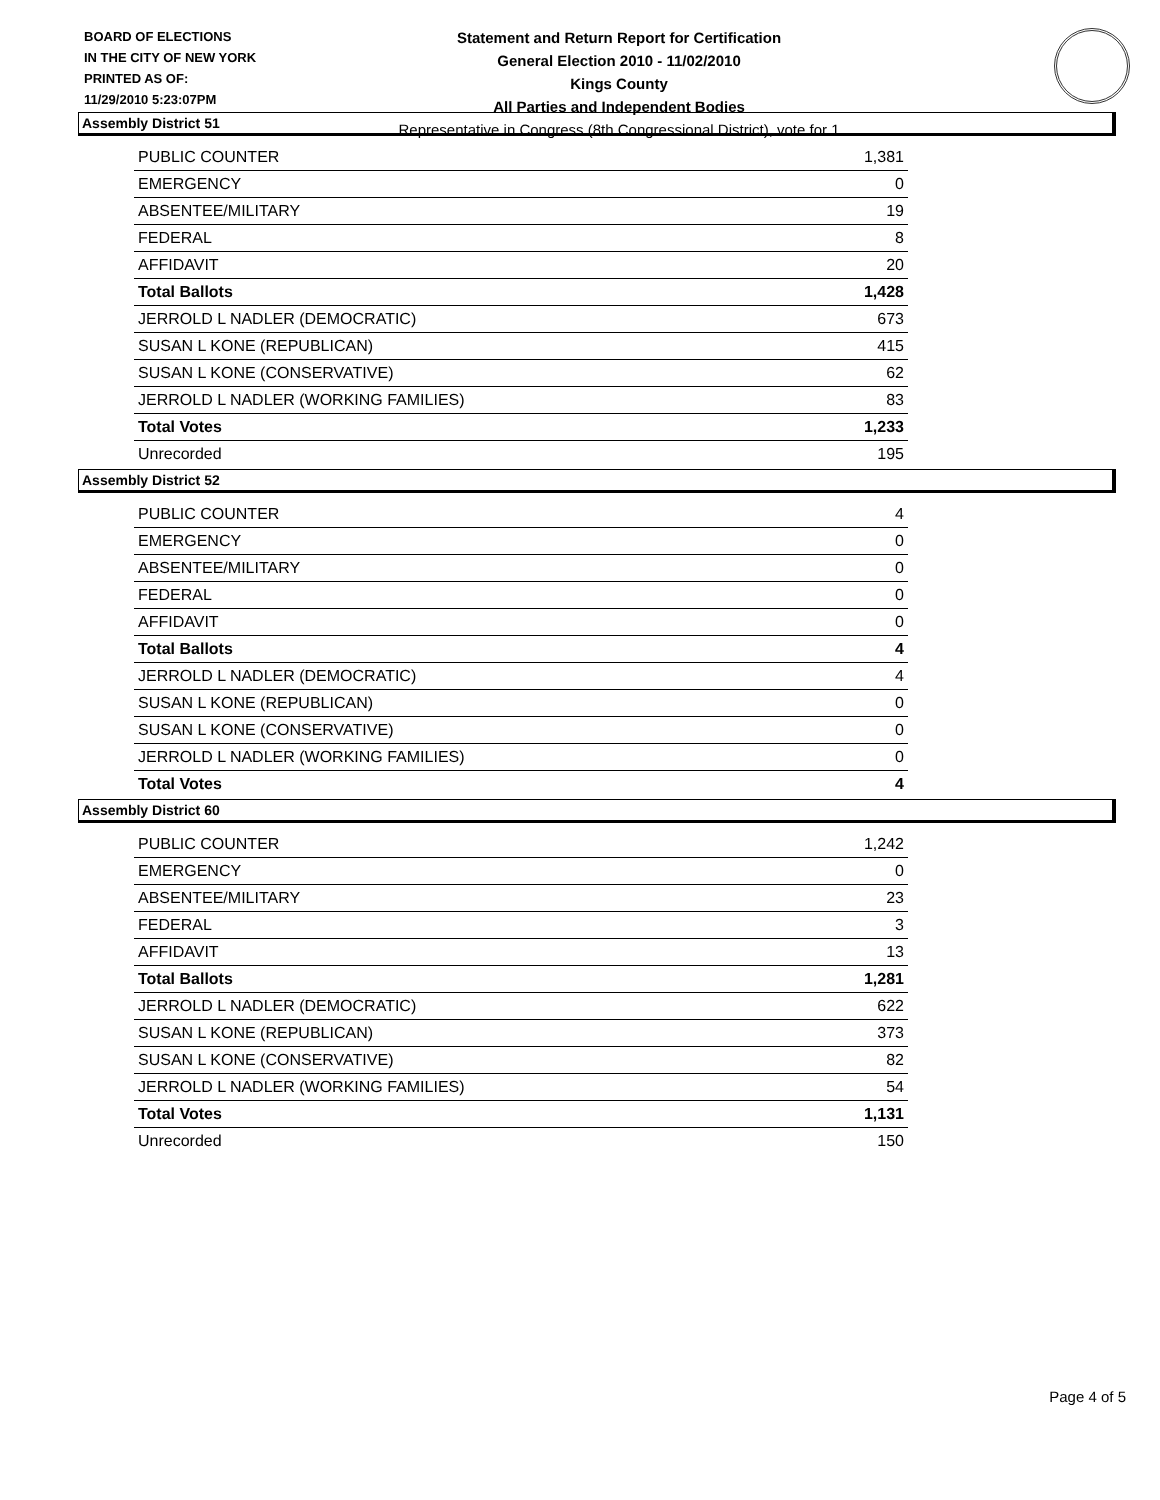BOARD OF ELECTIONS
IN THE CITY OF NEW YORK
PRINTED AS OF:
11/29/2010 5:23:07PM
Statement and Return Report for Certification
General Election 2010 - 11/02/2010
Kings County
All Parties and Independent Bodies
Representative in Congress (8th Congressional District), vote for 1
Assembly District 51
| PUBLIC COUNTER | 1,381 |
| EMERGENCY | 0 |
| ABSENTEE/MILITARY | 19 |
| FEDERAL | 8 |
| AFFIDAVIT | 20 |
| Total Ballots | 1,428 |
| JERROLD L NADLER (DEMOCRATIC) | 673 |
| SUSAN L KONE (REPUBLICAN) | 415 |
| SUSAN L KONE (CONSERVATIVE) | 62 |
| JERROLD L NADLER (WORKING FAMILIES) | 83 |
| Total Votes | 1,233 |
| Unrecorded | 195 |
Assembly District 52
| PUBLIC COUNTER | 4 |
| EMERGENCY | 0 |
| ABSENTEE/MILITARY | 0 |
| FEDERAL | 0 |
| AFFIDAVIT | 0 |
| Total Ballots | 4 |
| JERROLD L NADLER (DEMOCRATIC) | 4 |
| SUSAN L KONE (REPUBLICAN) | 0 |
| SUSAN L KONE (CONSERVATIVE) | 0 |
| JERROLD L NADLER (WORKING FAMILIES) | 0 |
| Total Votes | 4 |
Assembly District 60
| PUBLIC COUNTER | 1,242 |
| EMERGENCY | 0 |
| ABSENTEE/MILITARY | 23 |
| FEDERAL | 3 |
| AFFIDAVIT | 13 |
| Total Ballots | 1,281 |
| JERROLD L NADLER (DEMOCRATIC) | 622 |
| SUSAN L KONE (REPUBLICAN) | 373 |
| SUSAN L KONE (CONSERVATIVE) | 82 |
| JERROLD L NADLER (WORKING FAMILIES) | 54 |
| Total Votes | 1,131 |
| Unrecorded | 150 |
Page 4 of 5